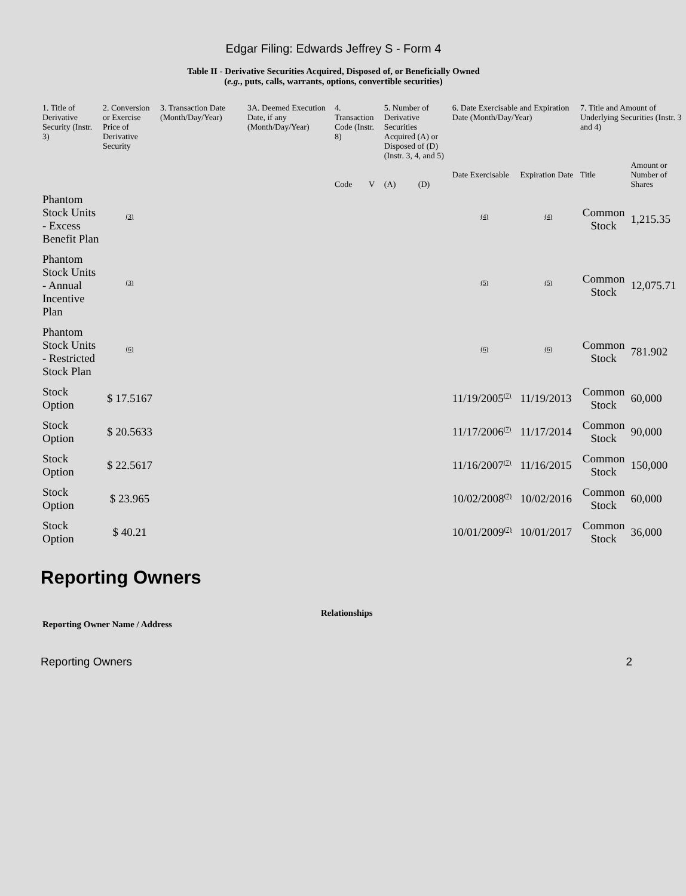Edgar Filing: Edwards Jeffrey S - Form 4
Table II - Derivative Securities Acquired, Disposed of, or Beneficially Owned
(e.g., puts, calls, warrants, options, convertible securities)
| 1. Title of Derivative Security (Instr. 3) | 2. Conversion or Exercise Price of Derivative Security | 3. Transaction Date (Month/Day/Year) | 3A. Deemed Execution Date, if any (Month/Day/Year) | 4. Transaction Code (Instr. 8) | | 5. Number of Derivative Securities Acquired (A) or Disposed of (D) (Instr. 3, 4, and 5) | | 6. Date Exercisable and Expiration Date (Month/Day/Year) | | 7. Title and Amount of Underlying Securities (Instr. 3 and 4) | |
| --- | --- | --- | --- | --- | --- | --- | --- | --- | --- | --- | --- |
| | | | | Code | V | (A) | (D) | Date Exercisable | Expiration Date | Title | Amount or Number of Shares |
| Phantom Stock Units - Excess Benefit Plan | <sup>(3)</sup> | | | | | | | <sup>(4)</sup> | <sup>(4)</sup> | Common Stock | 1,215.35 |
| Phantom Stock Units - Annual Incentive Plan | <sup>(3)</sup> | | | | | | | <sup>(5)</sup> | <sup>(5)</sup> | Common Stock | 12,075.71 |
| Phantom Stock Units - Restricted Stock Plan | <sup>(6)</sup> | | | | | | | <sup>(6)</sup> | <sup>(6)</sup> | Common Stock | 781.902 |
| Stock Option | $ 17.5167 | | | | | | | 11/19/2005<sup>(7)</sup> | 11/19/2013 | Common Stock | 60,000 |
| Stock Option | $ 20.5633 | | | | | | | 11/17/2006<sup>(7)</sup> | 11/17/2014 | Common Stock | 90,000 |
| Stock Option | $ 22.5617 | | | | | | | 11/16/2007<sup>(7)</sup> | 11/16/2015 | Common Stock | 150,000 |
| Stock Option | $ 23.965 | | | | | | | 10/02/2008<sup>(7)</sup> | 10/02/2016 | Common Stock | 60,000 |
| Stock Option | $ 40.21 | | | | | | | 10/01/2009<sup>(7)</sup> | 10/01/2017 | Common Stock | 36,000 |
Reporting Owners
| Reporting Owner Name / Address | Relationships |
| --- | --- |
Reporting Owners 2